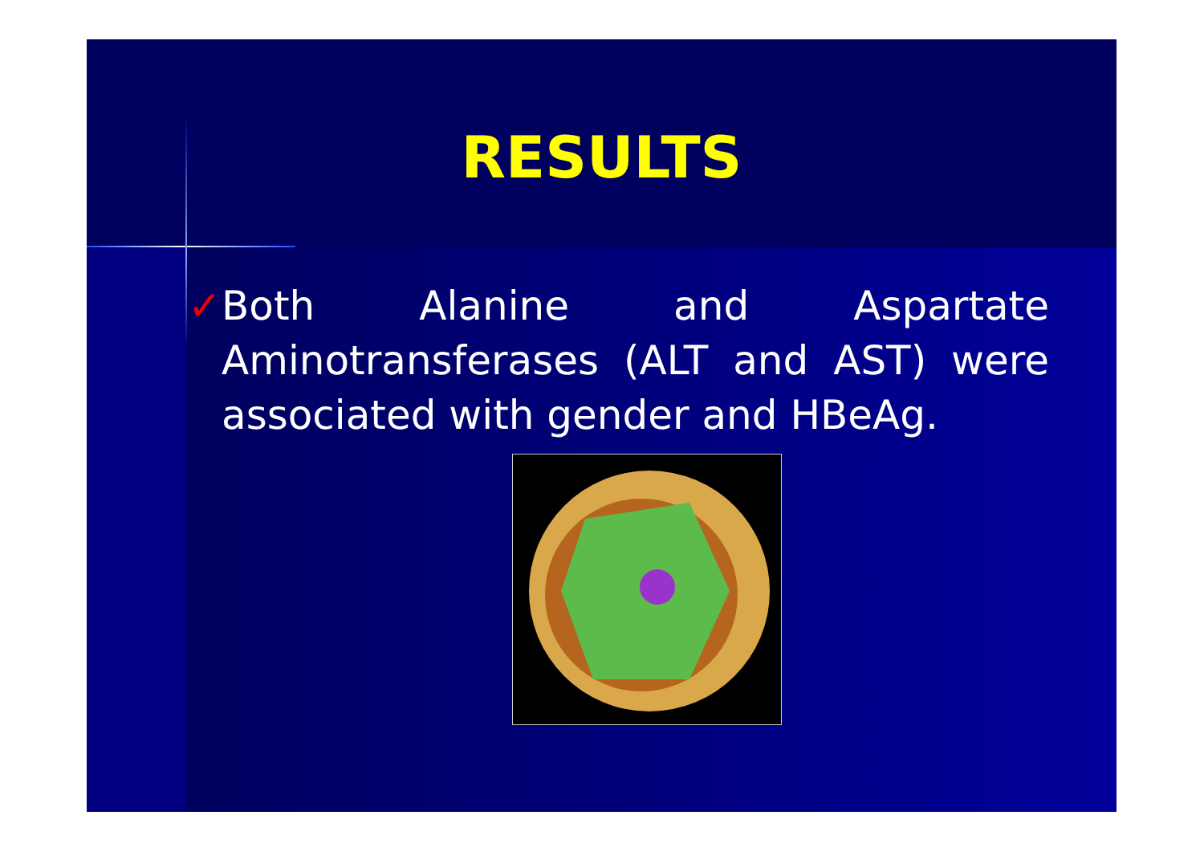RESULTS
✓ Both Alanine and Aspartate Aminotransferases (ALT and AST) were associated with gender and HBeAg.